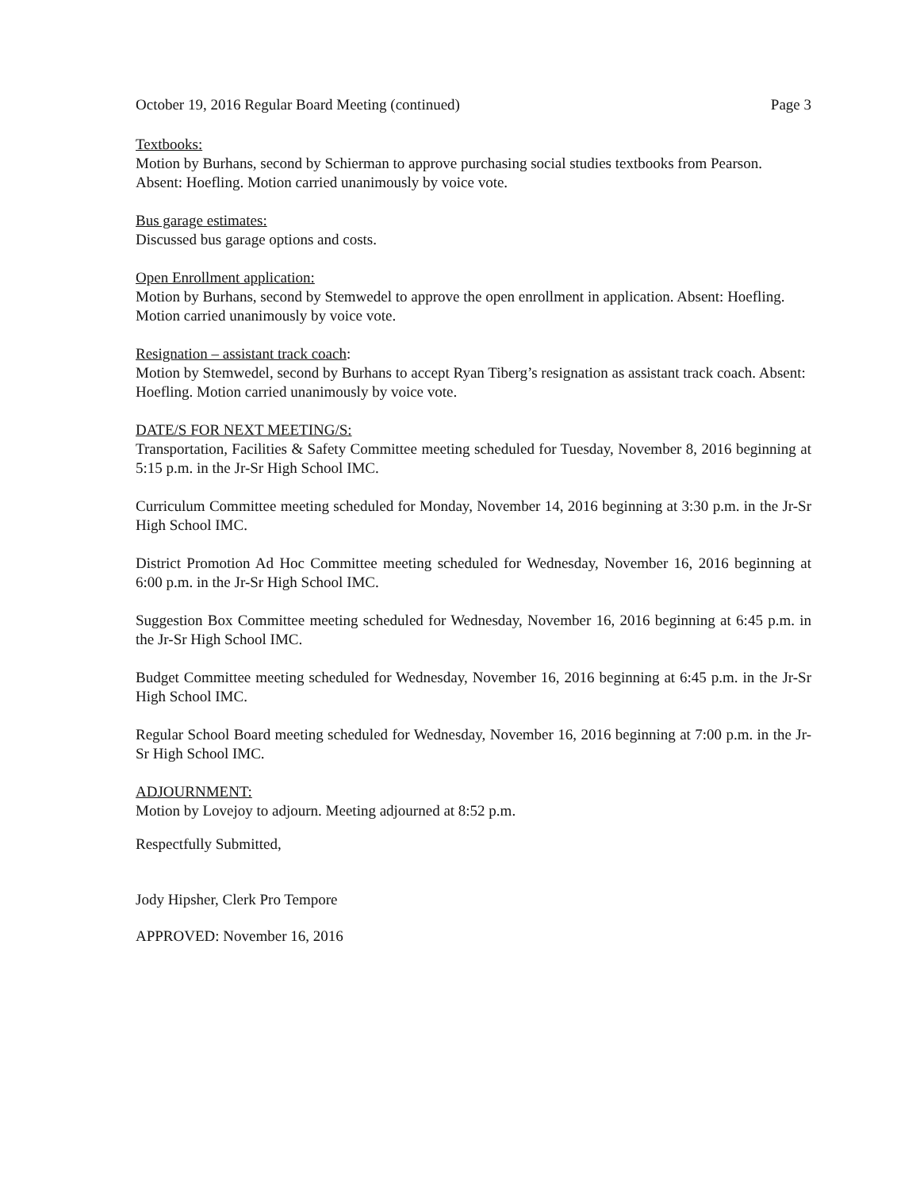October 19, 2016 Regular Board Meeting (continued) Page 3
Textbooks:
Motion by Burhans, second by Schierman to approve purchasing social studies textbooks from Pearson. Absent: Hoefling. Motion carried unanimously by voice vote.
Bus garage estimates:
Discussed bus garage options and costs.
Open Enrollment application:
Motion by Burhans, second by Stemwedel to approve the open enrollment in application. Absent: Hoefling. Motion carried unanimously by voice vote.
Resignation – assistant track coach:
Motion by Stemwedel, second by Burhans to accept Ryan Tiberg’s resignation as assistant track coach. Absent: Hoefling. Motion carried unanimously by voice vote.
DATE/S FOR NEXT MEETING/S:
Transportation, Facilities & Safety Committee meeting scheduled for Tuesday, November 8, 2016 beginning at 5:15 p.m. in the Jr-Sr High School IMC.
Curriculum Committee meeting scheduled for Monday, November 14, 2016 beginning at 3:30 p.m. in the Jr-Sr High School IMC.
District Promotion Ad Hoc Committee meeting scheduled for Wednesday, November 16, 2016 beginning at 6:00 p.m. in the Jr-Sr High School IMC.
Suggestion Box Committee meeting scheduled for Wednesday, November 16, 2016 beginning at 6:45 p.m. in the Jr-Sr High School IMC.
Budget Committee meeting scheduled for Wednesday, November 16, 2016 beginning at 6:45 p.m. in the Jr-Sr High School IMC.
Regular School Board meeting scheduled for Wednesday, November 16, 2016 beginning at 7:00 p.m. in the Jr-Sr High School IMC.
ADJOURNMENT:
Motion by Lovejoy to adjourn. Meeting adjourned at 8:52 p.m.
Respectfully Submitted,
Jody Hipsher, Clerk Pro Tempore
APPROVED: November 16, 2016